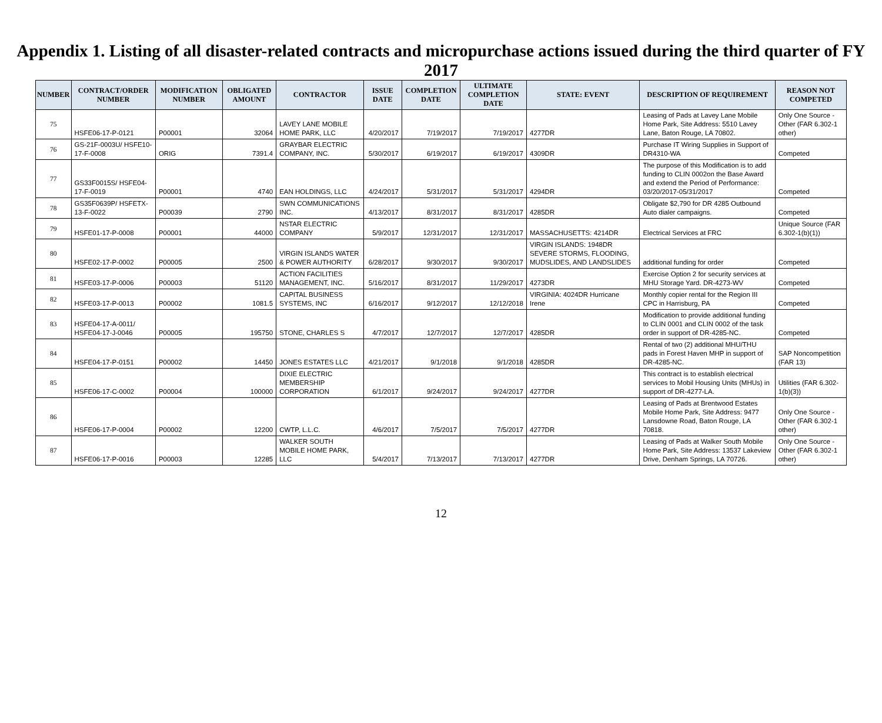Appendix 1. Listing of all disaster-related contracts and micropurchase actions issued during the third quarter of FY 2017
| NUMBER | CONTRACT/ORDER NUMBER | MODIFICATION NUMBER | OBLIGATED AMOUNT | CONTRACTOR | ISSUE DATE | COMPLETION DATE | ULTIMATE COMPLETION DATE | STATE: EVENT | DESCRIPTION OF REQUIREMENT | REASON NOT COMPETED |
| --- | --- | --- | --- | --- | --- | --- | --- | --- | --- | --- |
| 75 | HSFE06-17-P-0121 | P00001 | 32064 | LAVEY LANE MOBILE HOME PARK, LLC | 4/20/2017 | 7/19/2017 | 7/19/2017 | 4277DR | Leasing of Pads at Lavey Lane Mobile Home Park, Site Address: 5510 Lavey Lane, Baton Rouge, LA 70802. | Only One Source - Other (FAR 6.302-1 other) |
| 76 | GS-21F-0003U/ HSFE10-17-F-0008 | ORIG | 7391.4 | GRAYBAR ELECTRIC COMPANY, INC. | 5/30/2017 | 6/19/2017 | 6/19/2017 | 4309DR | Purchase IT Wiring Supplies in Support of DR4310-WA | Competed |
| 77 | GS33F0015S/ HSFE04-17-F-0019 | P00001 | 4740 | EAN HOLDINGS, LLC | 4/24/2017 | 5/31/2017 | 5/31/2017 | 4294DR | The purpose of this Modification is to add funding to CLIN 0002on the Base Award and extend the Period of Performance: 03/20/2017-05/31/2017 | Competed |
| 78 | GS35F0639P/ HSFETX-13-F-0022 | P00039 | 2790 | SWN COMMUNICATIONS INC. | 4/13/2017 | 8/31/2017 | 8/31/2017 | 4285DR | Obligate $2,790 for DR 4285 Outbound Auto dialer campaigns. | Competed |
| 79 | HSFE01-17-P-0008 | P00001 | 44000 | NSTAR ELECTRIC COMPANY | 5/9/2017 | 12/31/2017 | 12/31/2017 | MASSACHUSETTS: 4214DR | Electrical Services at FRC | Unique Source (FAR 6.302-1(b)(1)) |
| 80 | HSFE02-17-P-0002 | P00005 | 2500 | VIRGIN ISLANDS WATER & POWER AUTHORITY | 6/28/2017 | 9/30/2017 | 9/30/2017 | VIRGIN ISLANDS: 1948DR SEVERE STORMS, FLOODING, MUDSLIDES, AND LANDSLIDES | additional funding for order | Competed |
| 81 | HSFE03-17-P-0006 | P00003 | 51120 | ACTION FACILITIES MANAGEMENT, INC. | 5/16/2017 | 8/31/2017 | 11/29/2017 | 4273DR | Exercise Option 2 for security services at MHU Storage Yard. DR-4273-WV | Competed |
| 82 | HSFE03-17-P-0013 | P00002 | 1081.5 | CAPITAL BUSINESS SYSTEMS, INC | 6/16/2017 | 9/12/2017 | 12/12/2018 | VIRGINIA: 4024DR Hurricane Irene | Monthly copier rental for the Region III CPC in Harrisburg, PA | Competed |
| 83 | HSFE04-17-A-0011/ HSFE04-17-J-0046 | P00005 | 195750 | STONE, CHARLES S | 4/7/2017 | 12/7/2017 | 12/7/2017 | 4285DR | Modification to provide additional funding to CLIN 0001 and CLIN 0002 of the task order in support of DR-4285-NC. | Competed |
| 84 | HSFE04-17-P-0151 | P00002 | 14450 | JONES ESTATES LLC | 4/21/2017 | 9/1/2018 | 9/1/2018 | 4285DR | Rental of two (2) additional MHU/THU pads in Forest Haven MHP in support of DR-4285-NC. | SAP Noncompetition (FAR 13) |
| 85 | HSFE06-17-C-0002 | P00004 | 100000 | DIXIE ELECTRIC MEMBERSHIP CORPORATION | 6/1/2017 | 9/24/2017 | 9/24/2017 | 4277DR | This contract is to establish electrical services to Mobil Housing Units (MHUs) in support of DR-4277-LA. | Utilities (FAR 6.302-1(b)(3)) |
| 86 | HSFE06-17-P-0004 | P00002 | 12200 | CWTP, L.L.C. | 4/6/2017 | 7/5/2017 | 7/5/2017 | 4277DR | Leasing of Pads at Brentwood Estates Mobile Home Park, Site Address: 9477 Lansdowne Road, Baton Rouge, LA 70818. | Only One Source - Other (FAR 6.302-1 other) |
| 87 | HSFE06-17-P-0016 | P00003 | 12285 | WALKER SOUTH MOBILE HOME PARK, LLC | 5/4/2017 | 7/13/2017 | 7/13/2017 | 4277DR | Leasing of Pads at Walker South Mobile Home Park, Site Address: 13537 Lakeview Drive, Denham Springs, LA 70726. | Only One Source - Other (FAR 6.302-1 other) |
12